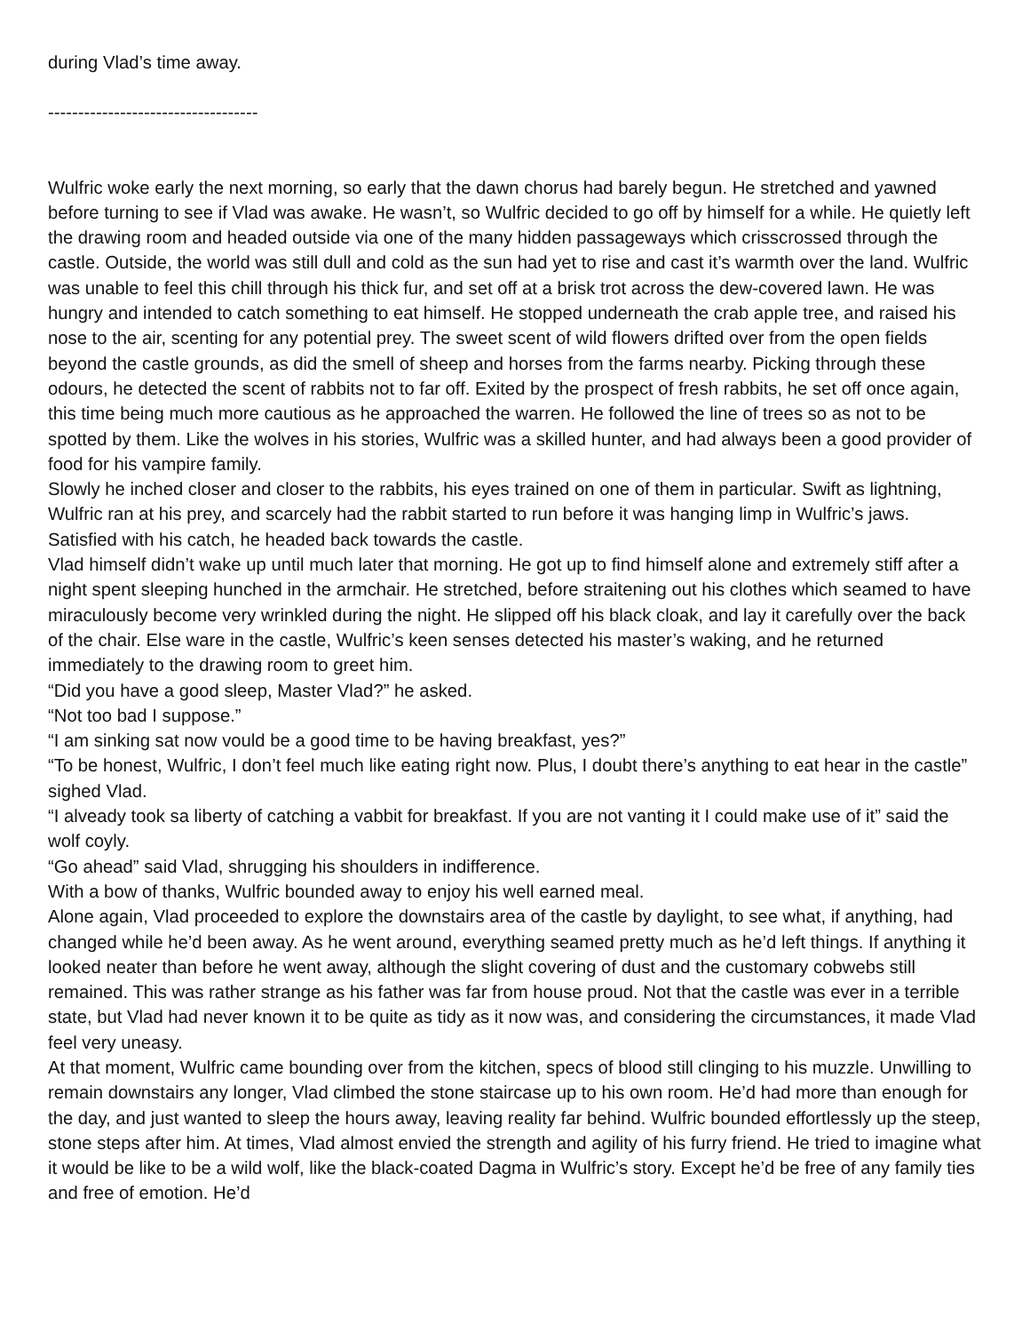during Vlad’s time away.
-----------------------------------
Wulfric woke early the next morning, so early that the dawn chorus had barely begun. He stretched and yawned before turning to see if Vlad was awake. He wasn’t, so Wulfric decided to go off by himself for a while. He quietly left the drawing room and headed outside via one of the many hidden passageways which crisscrossed through the castle. Outside, the world was still dull and cold as the sun had yet to rise and cast it’s warmth over the land. Wulfric was unable to feel this chill through his thick fur, and set off at a brisk trot across the dew-covered lawn. He was hungry and intended to catch something to eat himself. He stopped underneath the crab apple tree, and raised his nose to the air, scenting for any potential prey. The sweet scent of wild flowers drifted over from the open fields beyond the castle grounds, as did the smell of sheep and horses from the farms nearby. Picking through these odours, he detected the scent of rabbits not to far off. Exited by the prospect of fresh rabbits, he set off once again, this time being much more cautious as he approached the warren. He followed the line of trees so as not to be spotted by them. Like the wolves in his stories, Wulfric was a skilled hunter, and had always been a good provider of food for his vampire family.
Slowly he inched closer and closer to the rabbits, his eyes trained on one of them in particular. Swift as lightning, Wulfric ran at his prey, and scarcely had the rabbit started to run before it was hanging limp in Wulfric’s jaws. Satisfied with his catch, he headed back towards the castle.
Vlad himself didn’t wake up until much later that morning. He got up to find himself alone and extremely stiff after a night spent sleeping hunched in the armchair. He stretched, before straitening out his clothes which seamed to have miraculously become very wrinkled during the night. He slipped off his black cloak, and lay it carefully over the back of the chair. Else ware in the castle, Wulfric’s keen senses detected his master’s waking, and he returned immediately to the drawing room to greet him.
“Did you have a good sleep, Master Vlad?” he asked.
“Not too bad I suppose.”
“I am sinking sat now vould be a good time to be having breakfast, yes?”
“To be honest, Wulfric, I don’t feel much like eating right now. Plus, I doubt there’s anything to eat hear in the castle” sighed Vlad.
“I alveady took sa liberty of catching a vabbit for breakfast. If you are not vanting it I could make use of it” said the wolf coyly.
“Go ahead” said Vlad, shrugging his shoulders in indifference.
With a bow of thanks, Wulfric bounded away to enjoy his well earned meal.
Alone again, Vlad proceeded to explore the downstairs area of the castle by daylight, to see what, if anything, had changed while he’d been away. As he went around, everything seamed pretty much as he’d left things. If anything it looked neater than before he went away, although the slight covering of dust and the customary cobwebs still remained. This was rather strange as his father was far from house proud. Not that the castle was ever in a terrible state, but Vlad had never known it to be quite as tidy as it now was, and considering the circumstances, it made Vlad feel very uneasy.
At that moment, Wulfric came bounding over from the kitchen, specs of blood still clinging to his muzzle. Unwilling to remain downstairs any longer, Vlad climbed the stone staircase up to his own room. He’d had more than enough for the day, and just wanted to sleep the hours away, leaving reality far behind. Wulfric bounded effortlessly up the steep, stone steps after him. At times, Vlad almost envied the strength and agility of his furry friend. He tried to imagine what it would be like to be a wild wolf, like the black-coated Dagma in Wulfric’s story. Except he’d be free of any family ties and free of emotion. He’d